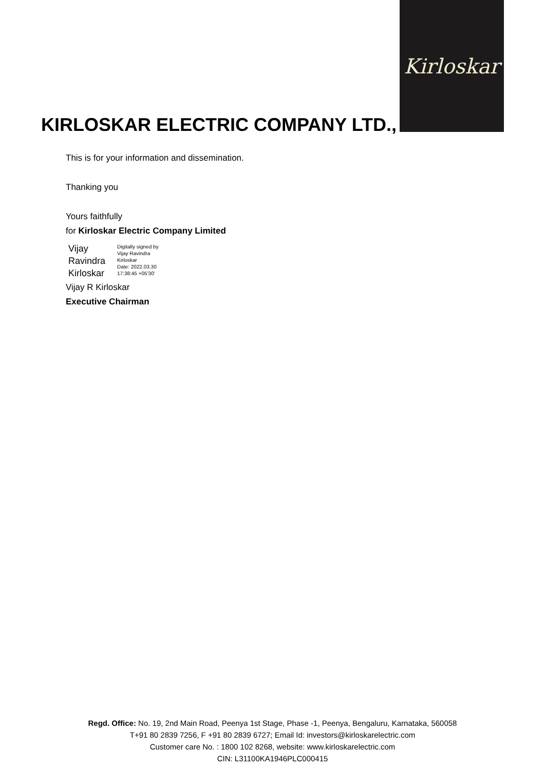Kirloskar
KIRLOSKAR ELECTRIC COMPANY LTD.,
This is for your information and dissemination.
Thanking you
Yours faithfully
for Kirloskar Electric Company Limited
Vijay
Ravindra
Kirloskar
Digitally signed by
Vijay Ravindra
Kirloskar
Date: 2022.03.30
17:38:45 +05'30'
Vijay R Kirloskar
Executive Chairman
Regd. Office: No. 19, 2nd Main Road, Peenya 1st Stage, Phase -1, Peenya, Bengaluru, Karnataka, 560058
T+91 80 2839 7256, F +91 80 2839 6727; Email Id: investors@kirloskarelectric.com
Customer care No. : 1800 102 8268, website: www.kirloskarelectric.com
CIN: L31100KA1946PLC000415